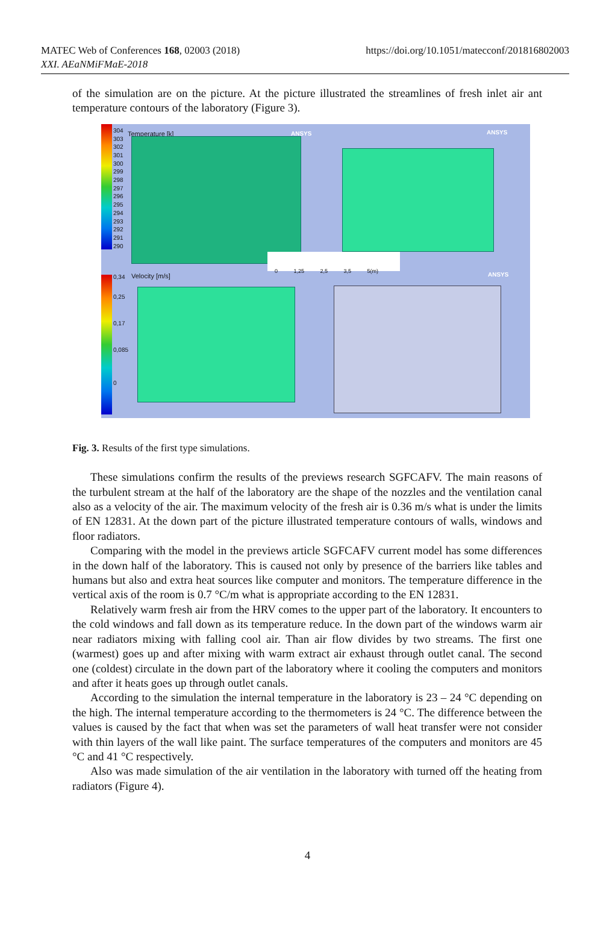MATEC Web of Conferences 168, 02003 (2018)
XXI. AEaNMiFMaE-2018
https://doi.org/10.1051/matecconf/201816802003
of the simulation are on the picture. At the picture illustrated the streamlines of fresh inlet air ant temperature contours of the laboratory (Figure 3).
304
303
302
301
300
299
298
297
296
295
294
293
292
291
290
Temperature [k] ANSYS ANSYS
0,34
0,25
0,17
0,085
0
Velocity [m/s]
0 1,25 2,5 3,5 5(m)
ANSYS
Fig. 3. Results of the first type simulations.
These simulations confirm the results of the previews research SGFCAFV. The main reasons of the turbulent stream at the half of the laboratory are the shape of the nozzles and the ventilation canal also as a velocity of the air. The maximum velocity of the fresh air is 0.36 m/s what is under the limits of EN 12831. At the down part of the picture illustrated temperature contours of walls, windows and floor radiators.
Comparing with the model in the previews article SGFCAFV current model has some differences in the down half of the laboratory. This is caused not only by presence of the barriers like tables and humans but also and extra heat sources like computer and monitors. The temperature difference in the vertical axis of the room is 0.7 °C/m what is appropriate according to the EN 12831.
Relatively warm fresh air from the HRV comes to the upper part of the laboratory. It encounters to the cold windows and fall down as its temperature reduce. In the down part of the windows warm air near radiators mixing with falling cool air. Than air flow divides by two streams. The first one (warmest) goes up and after mixing with warm extract air exhaust through outlet canal. The second one (coldest) circulate in the down part of the laboratory where it cooling the computers and monitors and after it heats goes up through outlet canals.
According to the simulation the internal temperature in the laboratory is 23 – 24 °C depending on the high. The internal temperature according to the thermometers is 24 °C. The difference between the values is caused by the fact that when was set the parameters of wall heat transfer were not consider with thin layers of the wall like paint. The surface temperatures of the computers and monitors are 45 °C and 41 °C respectively.
Also was made simulation of the air ventilation in the laboratory with turned off the heating from radiators (Figure 4).
4